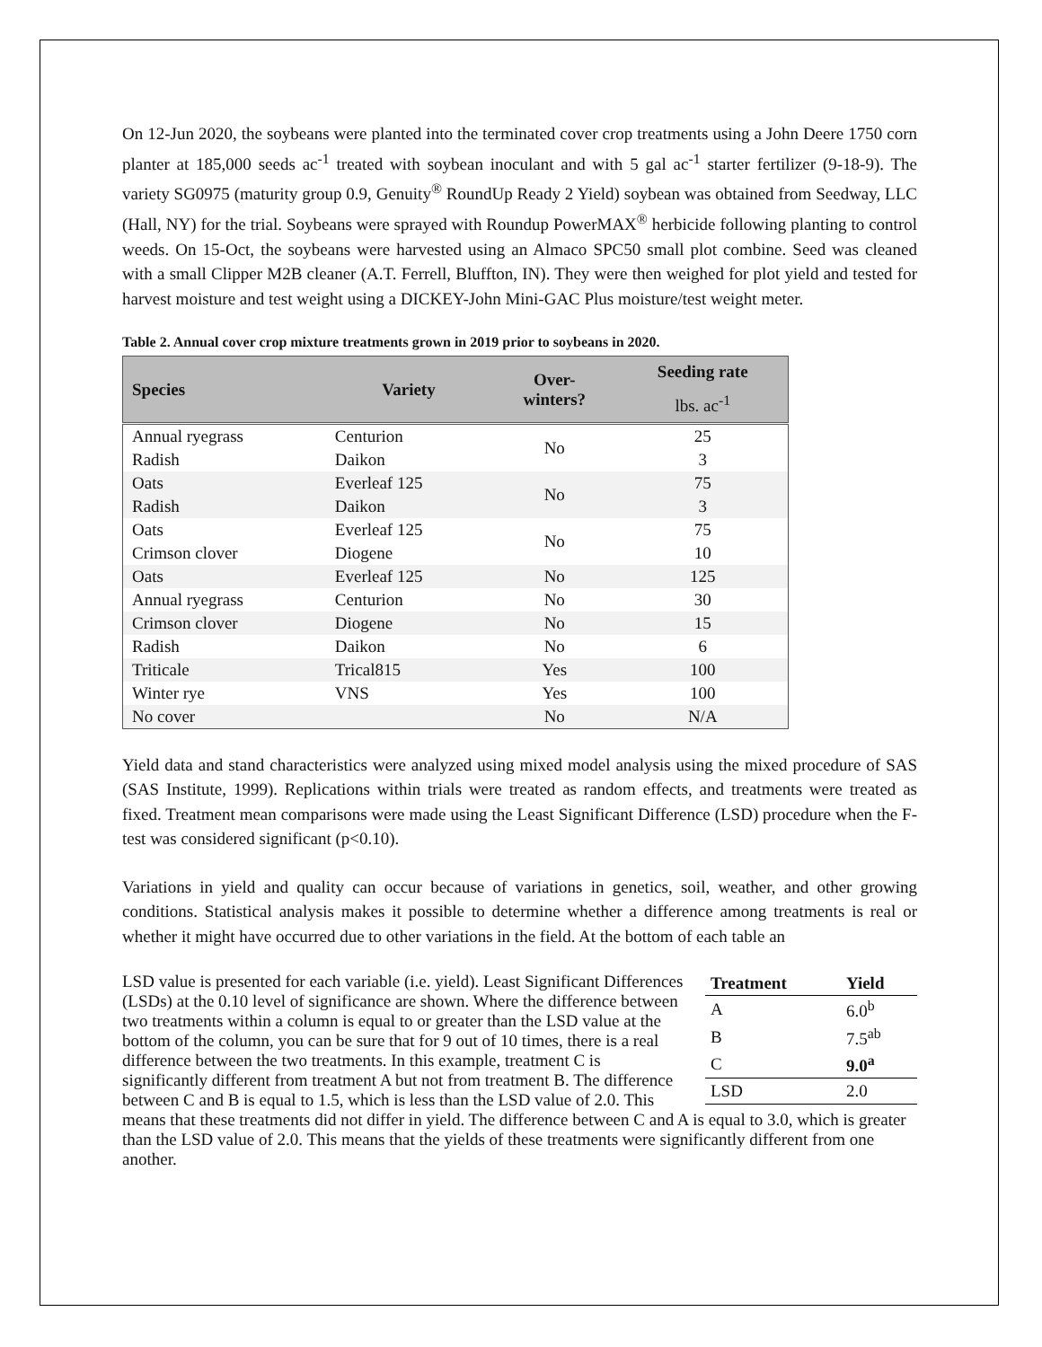On 12-Jun 2020, the soybeans were planted into the terminated cover crop treatments using a John Deere 1750 corn planter at 185,000 seeds ac<sup>-1</sup> treated with soybean inoculant and with 5 gal ac<sup>-1</sup> starter fertilizer (9-18-9). The variety SG0975 (maturity group 0.9, Genuity<sup>®</sup> RoundUp Ready 2 Yield) soybean was obtained from Seedway, LLC (Hall, NY) for the trial. Soybeans were sprayed with Roundup PowerMAX<sup>®</sup> herbicide following planting to control weeds. On 15-Oct, the soybeans were harvested using an Almaco SPC50 small plot combine. Seed was cleaned with a small Clipper M2B cleaner (A.T. Ferrell, Bluffton, IN). They were then weighed for plot yield and tested for harvest moisture and test weight using a DICKEY-John Mini-GAC Plus moisture/test weight meter.
Table 2. Annual cover crop mixture treatments grown in 2019 prior to soybeans in 2020.
| Species | Variety | Over- winters? | Seeding rate |
| --- | --- | --- | --- |
| | | | lbs. ac<sup>-1</sup> |
| Annual ryegrass | Centurion | No | 25 |
| Radish | Daikon | | 3 |
| Oats | Everleaf 125 | No | 75 |
| Radish | Daikon | | 3 |
| Oats | Everleaf 125 | No | 75 |
| Crimson clover | Diogene | | 10 |
| Oats | Everleaf 125 | No | 125 |
| Annual ryegrass | Centurion | No | 30 |
| Crimson clover | Diogene | No | 15 |
| Radish | Daikon | No | 6 |
| Triticale | Trical815 | Yes | 100 |
| Winter rye | VNS | Yes | 100 |
| No cover | | No | N/A |
Yield data and stand characteristics were analyzed using mixed model analysis using the mixed procedure of SAS (SAS Institute, 1999). Replications within trials were treated as random effects, and treatments were treated as fixed. Treatment mean comparisons were made using the Least Significant Difference (LSD) procedure when the F-test was considered significant (p<0.10).
Variations in yield and quality can occur because of variations in genetics, soil, weather, and other growing conditions. Statistical analysis makes it possible to determine whether a difference among treatments is real or whether it might have occurred due to other variations in the field. At the bottom of each table an
| Treatment | Yield |
| --- | --- |
| A | 6.0<sup>b</sup> |
| B | 7.5<sup>ab</sup> |
| C | 9.0<sup>a</sup> |
| LSD | 2.0 |
LSD value is presented for each variable (i.e. yield). Least Significant Differences (LSDs) at the 0.10 level of significance are shown. Where the difference between two treatments within a column is equal to or greater than the LSD value at the bottom of the column, you can be sure that for 9 out of 10 times, there is a real difference between the two treatments. In this example, treatment C is significantly different from treatment A but not from treatment B. The difference between C and B is equal to 1.5, which is less than the LSD value of 2.0. This means that these treatments did not differ in yield. The difference between C and A is equal to 3.0, which is greater than the LSD value of 2.0. This means that the yields of these treatments were significantly different from one another.